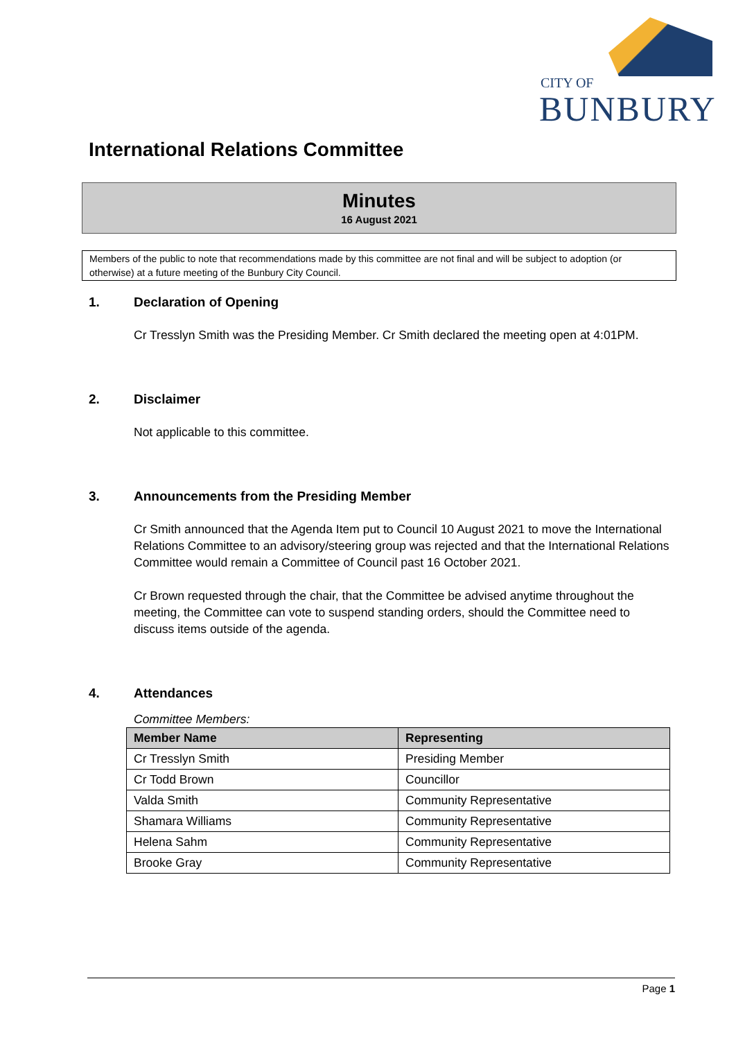CITY OF
BUNBURY
International Relations Committee
Minutes
16 August 2021
Members of the public to note that recommendations made by this committee are not final and will be subject to adoption (or otherwise) at a future meeting of the Bunbury City Council.
1. Declaration of Opening
Cr Tresslyn Smith was the Presiding Member. Cr Smith declared the meeting open at 4:01PM.
2. Disclaimer
Not applicable to this committee.
3. Announcements from the Presiding Member
Cr Smith announced that the Agenda Item put to Council 10 August 2021 to move the International Relations Committee to an advisory/steering group was rejected and that the International Relations Committee would remain a Committee of Council past 16 October 2021.
Cr Brown requested through the chair, that the Committee be advised anytime throughout the meeting, the Committee can vote to suspend standing orders, should the Committee need to discuss items outside of the agenda.
4. Attendances
Committee Members:
| Member Name | Representing |
| --- | --- |
| Cr Tresslyn Smith | Presiding Member |
| Cr Todd Brown | Councillor |
| Valda Smith | Community Representative |
| Shamara Williams | Community Representative |
| Helena Sahm | Community Representative |
| Brooke Gray | Community Representative |
Page 1